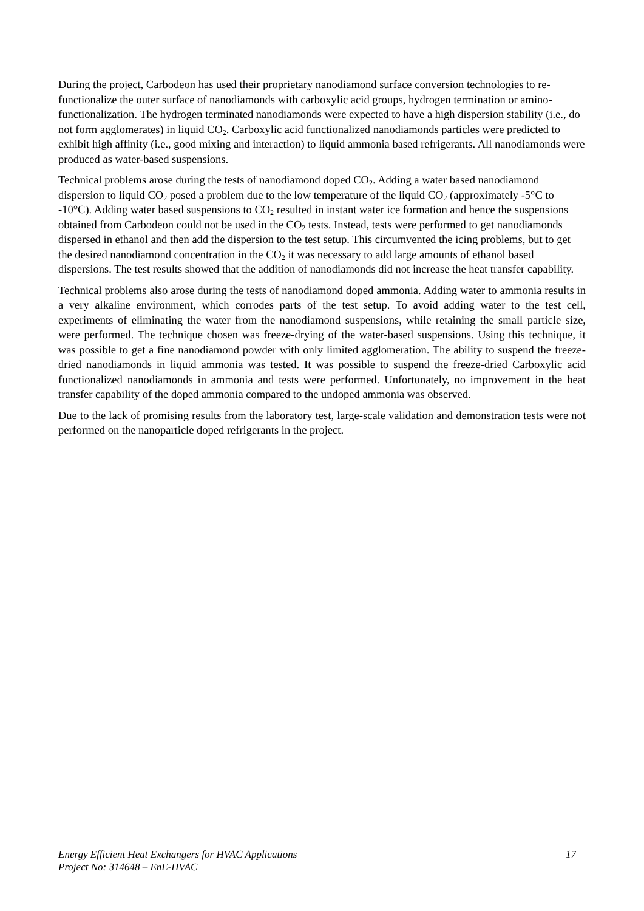During the project, Carbodeon has used their proprietary nanodiamond surface conversion technologies to re-functionalize the outer surface of nanodiamonds with carboxylic acid groups, hydrogen termination or amino-functionalization. The hydrogen terminated nanodiamonds were expected to have a high dispersion stability (i.e., do not form agglomerates) in liquid CO<sub>2</sub>. Carboxylic acid functionalized nanodiamonds particles were predicted to exhibit high affinity (i.e., good mixing and interaction) to liquid ammonia based refrigerants. All nanodiamonds were produced as water-based suspensions.
Technical problems arose during the tests of nanodiamond doped CO<sub>2</sub>. Adding a water based nanodiamond dispersion to liquid CO<sub>2</sub> posed a problem due to the low temperature of the liquid CO<sub>2</sub> (approximately -5°C to -10°C). Adding water based suspensions to CO<sub>2</sub> resulted in instant water ice formation and hence the suspensions obtained from Carbodeon could not be used in the CO<sub>2</sub> tests. Instead, tests were performed to get nanodiamonds dispersed in ethanol and then add the dispersion to the test setup. This circumvented the icing problems, but to get the desired nanodiamond concentration in the CO<sub>2</sub> it was necessary to add large amounts of ethanol based dispersions. The test results showed that the addition of nanodiamonds did not increase the heat transfer capability.
Technical problems also arose during the tests of nanodiamond doped ammonia. Adding water to ammonia results in a very alkaline environment, which corrodes parts of the test setup. To avoid adding water to the test cell, experiments of eliminating the water from the nanodiamond suspensions, while retaining the small particle size, were performed. The technique chosen was freeze-drying of the water-based suspensions. Using this technique, it was possible to get a fine nanodiamond powder with only limited agglomeration. The ability to suspend the freeze-dried nanodiamonds in liquid ammonia was tested. It was possible to suspend the freeze-dried Carboxylic acid functionalized nanodiamonds in ammonia and tests were performed. Unfortunately, no improvement in the heat transfer capability of the doped ammonia compared to the undoped ammonia was observed.
Due to the lack of promising results from the laboratory test, large-scale validation and demonstration tests were not performed on the nanoparticle doped refrigerants in the project.
Energy Efficient Heat Exchangers for HVAC Applications 17
Project No: 314648 – EnE-HVAC